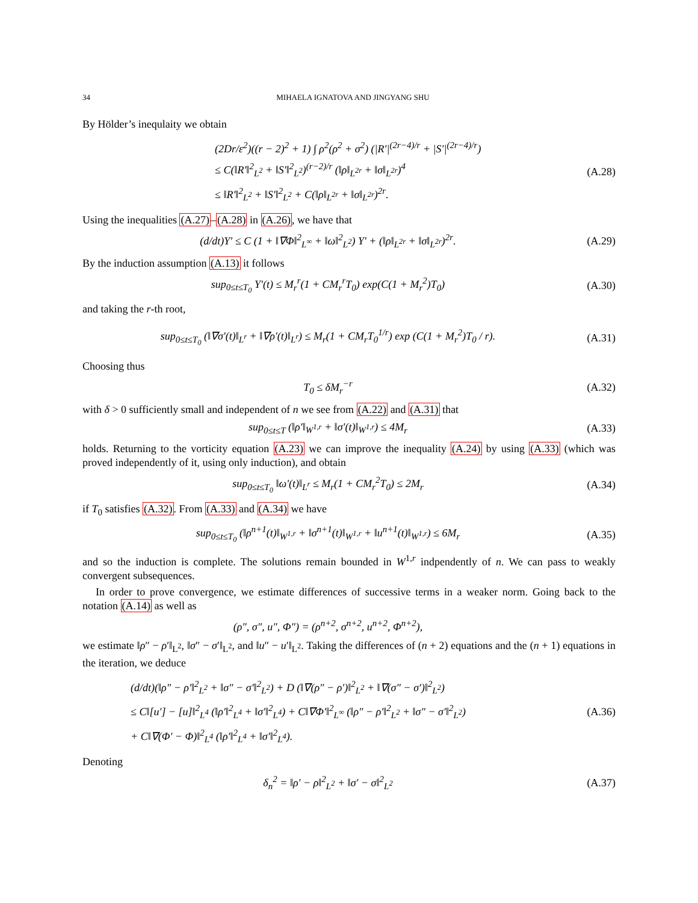34 MIHAELA IGNATOVA AND JINGYANG SHU
By Hölder’s inequlaity we obtain
(2Dr/ε<sup>2</sup>)((r − 2)<sup>2</sup> + 1) ∫ ρ<sup>2</sup>(ρ<sup>2</sup> + σ<sup>2</sup>) (|R′|<sup>(2r−4)/r</sup> + |S′|<sup>(2r−4)/r</sup>)
≤ C(‖R′‖<sup>2</sup><sub>L<sup>2</sup></sub> + ‖S′‖<sup>2</sup><sub>L<sup>2</sup></sub>)<sup>(r−2)/r</sup> (‖ρ‖<sub>L<sup>2r</sup></sub> + ‖σ‖<sub>L<sup>2r</sup></sub>)<sup>4</sup>
≤ ‖R′‖<sup>2</sup><sub>L<sup>2</sup></sub> + ‖S′‖<sup>2</sup><sub>L<sup>2</sup></sub> + C(‖ρ‖<sub>L<sup>2r</sup></sub> + ‖σ‖<sub>L<sup>2r</sup></sub>)<sup>2r</sup>.
(A.28)
Using the inequalities (A.27)–(A.28) in (A.26), we have that
(d/dt)Y′ ≤ C (1 + ‖∇Φ‖<sup>2</sup><sub>L<sup>∞</sup></sub> + ‖ω‖<sup>2</sup><sub>L<sup>2</sup></sub>) Y′ + (‖ρ‖<sub>L<sup>2r</sup></sub> + ‖σ‖<sub>L<sup>2r</sup></sub>)<sup>2r</sup>.
(A.29)
By the induction assumption (A.13) it follows
sup<sub>0≤t≤T<sub>0</sub></sub> Y′(t) ≤ M<sub>r</sub><sup>r</sup>(1 + CM<sub>r</sub><sup>r</sup>T<sub>0</sub>) exp(C(1 + M<sub>r</sub><sup>2</sup>)T<sub>0</sub>)
(A.30)
and taking the r-th root,
sup<sub>0≤t≤T<sub>0</sub></sub> (‖∇σ′(t)‖<sub>L<sup>r</sup></sub> + ‖∇ρ′(t)‖<sub>L<sup>r</sup></sub>) ≤ M<sub>r</sub>(1 + CM<sub>r</sub>T<sub>0</sub><sup>1/r</sup>) exp (C(1 + M<sub>r</sub><sup>2</sup>)T<sub>0</sub> / r).
(A.31)
Choosing thus
T<sub>0</sub> ≤ δM<sub>r</sub><sup>−r</sup> (A.32)
with δ > 0 sufficiently small and independent of n we see from (A.22) and (A.31) that
sup<sub>0≤t≤T</sub> (‖ρ′‖<sub>W<sup>1,r</sup></sub> + ‖σ′(t)‖<sub>W<sup>1,r</sup></sub>) ≤ 4M<sub>r</sub>
(A.33)
holds. Returning to the vorticity equation (A.23) we can improve the inequality (A.24) by using (A.33) (which was proved independently of it, using only induction), and obtain
sup<sub>0≤t≤T<sub>0</sub></sub> ‖ω′(t)‖<sub>L<sup>r</sup></sub> ≤ M<sub>r</sub>(1 + CM<sub>r</sub><sup>2</sup>T<sub>0</sub>) ≤ 2M<sub>r</sub>
(A.34)
if T<sub>0</sub> satisfies (A.32). From (A.33) and (A.34) we have
sup<sub>0≤t≤T<sub>0</sub></sub> (‖ρ<sup>n+1</sup>(t)‖<sub>W<sup>1,r</sup></sub> + ‖σ<sup>n+1</sup>(t)‖<sub>W<sup>1,r</sup></sub> + ‖u<sup>n+1</sup>(t)‖<sub>W<sup>1,r</sup></sub>) ≤ 6M<sub>r</sub>
(A.35)
and so the induction is complete. The solutions remain bounded in W<sup>1,r</sup> indpendently of n. We can pass to weakly convergent subsequences.
In order to prove convergence, we estimate differences of successive terms in a weaker norm. Going back to the notation (A.14) as well as
(ρ″, σ″, u″, Φ″) = (ρ<sup>n+2</sup>, σ<sup>n+2</sup>, u<sup>n+2</sup>, Φ<sup>n+2</sup>),
we estimate ‖ρ″ − ρ′‖<sub>L<sup>2</sup></sub>, ‖σ″ − σ′‖<sub>L<sup>2</sup></sub>, and ‖u″ − u′‖<sub>L<sup>2</sup></sub>. Taking the differences of (n + 2) equations and the (n + 1) equations in the iteration, we deduce
(d/dt)(‖ρ″ − ρ′‖<sup>2</sup><sub>L<sup>2</sup></sub> + ‖σ″ − σ′‖<sup>2</sup><sub>L<sup>2</sup></sub>) + D (‖∇(ρ″ − ρ′)‖<sup>2</sup><sub>L<sup>2</sup></sub> + ‖∇(σ″ − σ′)‖<sup>2</sup><sub>L<sup>2</sup></sub>)
≤ C‖[u′] − [u]‖<sup>2</sup><sub>L<sup>4</sup></sub> (‖ρ′‖<sup>2</sup><sub>L<sup>4</sup></sub> + ‖σ′‖<sup>2</sup><sub>L<sup>4</sup></sub>) + C‖∇Φ′‖<sup>2</sup><sub>L<sup>∞</sup></sub> (‖ρ″ − ρ′‖<sup>2</sup><sub>L<sup>2</sup></sub> + ‖σ″ − σ′‖<sup>2</sup><sub>L<sup>2</sup></sub>)
+ C‖∇(Φ′ − Φ)‖<sup>2</sup><sub>L<sup>4</sup></sub> (‖ρ′‖<sup>2</sup><sub>L<sup>4</sup></sub> + ‖σ′‖<sup>2</sup><sub>L<sup>4</sup></sub>).
(A.36)
Denoting
δ<sub>n</sub><sup>2</sup> = ‖ρ′ − ρ‖<sup>2</sup><sub>L<sup>2</sup></sub> + ‖σ′ − σ‖<sup>2</sup><sub>L<sup>2</sup></sub>
(A.37)